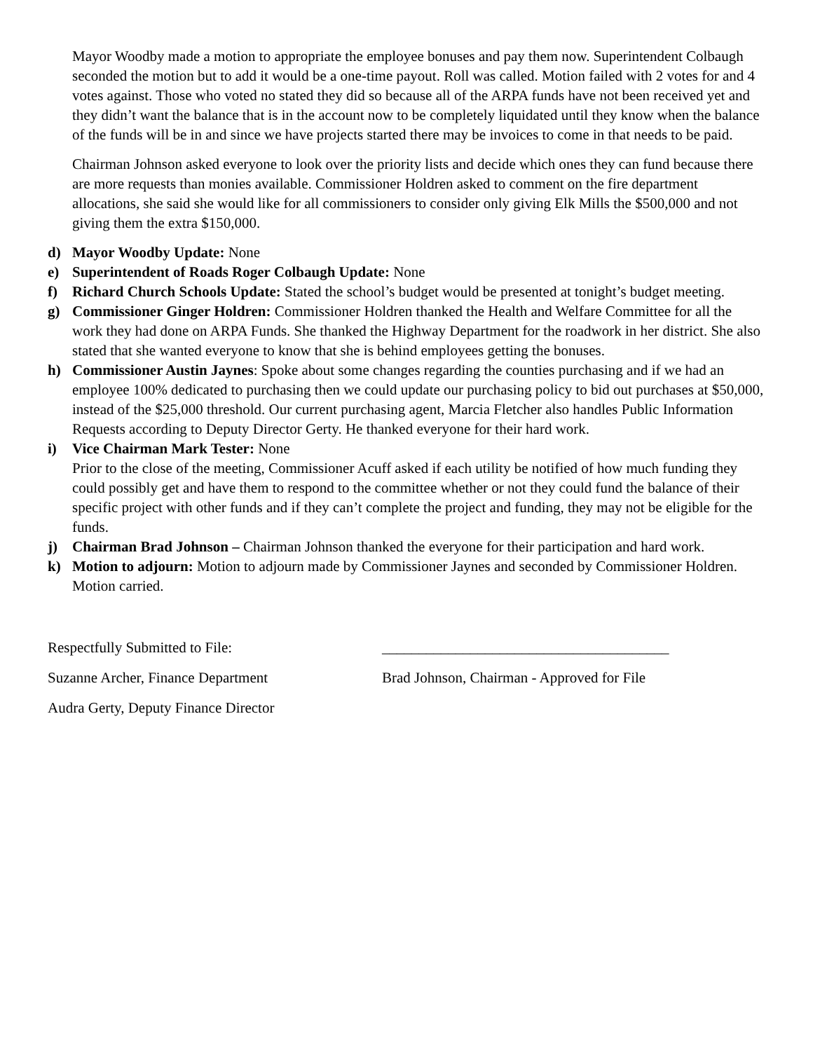Mayor Woodby made a motion to appropriate the employee bonuses and pay them now. Superintendent Colbaugh seconded the motion but to add it would be a one-time payout. Roll was called. Motion failed with 2 votes for and 4 votes against. Those who voted no stated they did so because all of the ARPA funds have not been received yet and they didn’t want the balance that is in the account now to be completely liquidated until they know when the balance of the funds will be in and since we have projects started there may be invoices to come in that needs to be paid.
Chairman Johnson asked everyone to look over the priority lists and decide which ones they can fund because there are more requests than monies available. Commissioner Holdren asked to comment on the fire department allocations, she said she would like for all commissioners to consider only giving Elk Mills the $500,000 and not giving them the extra $150,000.
d) Mayor Woodby Update: None
e) Superintendent of Roads Roger Colbaugh Update: None
f) Richard Church Schools Update: Stated the school’s budget would be presented at tonight’s budget meeting.
g) Commissioner Ginger Holdren: Commissioner Holdren thanked the Health and Welfare Committee for all the work they had done on ARPA Funds. She thanked the Highway Department for the roadwork in her district. She also stated that she wanted everyone to know that she is behind employees getting the bonuses.
h) Commissioner Austin Jaynes: Spoke about some changes regarding the counties purchasing and if we had an employee 100% dedicated to purchasing then we could update our purchasing policy to bid out purchases at $50,000, instead of the $25,000 threshold. Our current purchasing agent, Marcia Fletcher also handles Public Information Requests according to Deputy Director Gerty. He thanked everyone for their hard work.
i) Vice Chairman Mark Tester: None
Prior to the close of the meeting, Commissioner Acuff asked if each utility be notified of how much funding they could possibly get and have them to respond to the committee whether or not they could fund the balance of their specific project with other funds and if they can’t complete the project and funding, they may not be eligible for the funds.
j) Chairman Brad Johnson – Chairman Johnson thanked the everyone for their participation and hard work.
k) Motion to adjourn: Motion to adjourn made by Commissioner Jaynes and seconded by Commissioner Holdren. Motion carried.
Respectfully Submitted to File:
Suzanne Archer, Finance Department
Audra Gerty, Deputy Finance Director
_______________________________________
Brad Johnson, Chairman - Approved for File